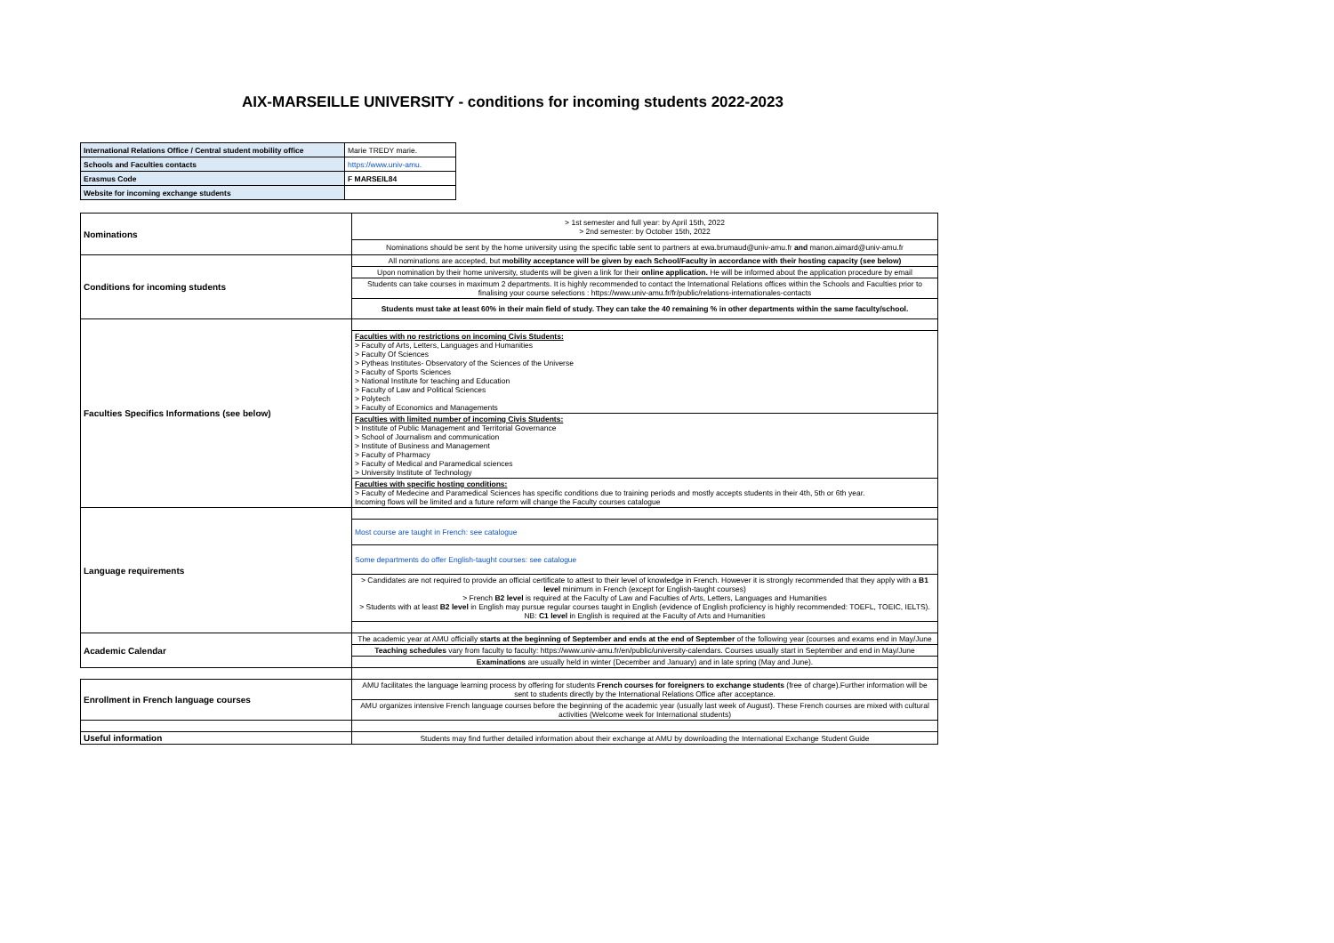AIX-MARSEILLE UNIVERSITY - conditions for incoming students 2022-2023
| International Relations Office / Central student mobility office | Marie TREDY marie. |
| Schools and Faculties contacts | https://www.univ-amu. |
| Erasmus Code | F MARSEIL84 |
| Website for incoming exchange students | |
| Nominations | > 1st semester and full year: by April 15th, 2022 > 2nd semester: by October 15th, 2022 |
| | Nominations should be sent by the home university using the specific table sent to partners at ewa.brumaud@univ-amu.fr and manon.aimard@univ-amu.fr |
| Conditions for incoming students | All nominations are accepted, but mobility acceptance will be given by each School/Faculty in accordance with their hosting capacity (see below) |
| | Upon nomination by their home university, students will be given a link for their online application. He will be informed about the application procedure by email |
| | Students can take courses in maximum 2 departments. It is highly recommended to contact the International Relations offices within the Schools and Faculties prior to finalising your course selections : https://www.univ-amu.fr/fr/public/relations-internationales-contacts |
| | Students must take at least 60% in their main field of study. They can take the 40 remaining % in other departments within the same faculty/school. |
| Faculties Specifics Informations (see below) | |
| | Faculties with no restrictions on incoming Civis Students: > Faculty of Arts, Letters, Languages and Humanities > Faculty Of Sciences > Pytheas Institutes- Observatory of the Sciences of the Universe > Faculty of Sports Sciences > National Institute for teaching and Education > Faculty of Law and Political Sciences > Polytech > Faculty of Economics and Managements |
| | Faculties with limited number of incoming Civis Students: > Institute of Public Management and Territorial Governance > School of Journalism and communication > Institute of Business and Management > Faculty of Pharmacy > Faculty of Medical and Paramedical sciences > University Institute of Technology |
| | Faculties with specific hosting conditions: > Faculty of Medecine and Paramedical Sciences has specific conditions due to training periods and mostly accepts students in their 4th, 5th or 6th year. Incoming flows will be limited and a future reform will change the Faculty courses catalogue |
| Language requirements | |
| | Most course are taught in French: see catalogue |
| | Some departments do offer English-taught courses: see catalogue |
| | > Candidates are not required to provide an official certificate to attest to their level of knowledge in French. However it is strongly recommended that they apply with a B1 level minimum in French (except for English-taught courses) > French B2 level is required at the Faculty of Law and Faculties of Arts, Letters, Languages and Humanities > Students with at least B2 level in English may pursue regular courses taught in English (evidence of English proficiency is highly recommended: TOEFL, TOEIC, IELTS). NB: C1 level in English is required at the Faculty of Arts and Humanities |
| Academic Calendar | The academic year at AMU officially starts at the beginning of September and ends at the end of September of the following year (courses and exams end in May/June |
| | Teaching schedules vary from faculty to faculty: https://www.univ-amu.fr/en/public/university-calendars. Courses usually start in September and end in May/June |
| | Examinations are usually held in winter (December and January) and in late spring (May and June). |
| Enrollment in French language courses | AMU facilitates the language learning process by offering for students French courses for foreigners to exchange students (free of charge).Further information will be sent to students directly by the International Relations Office after acceptance. |
| | AMU organizes intensive French language courses before the beginning of the academic year (usually last week of August). These French courses are mixed with cultural activities (Welcome week for International students) |
| Useful information | Students may find further detailed information about their exchange at AMU by downloading the International Exchange Student Guide |